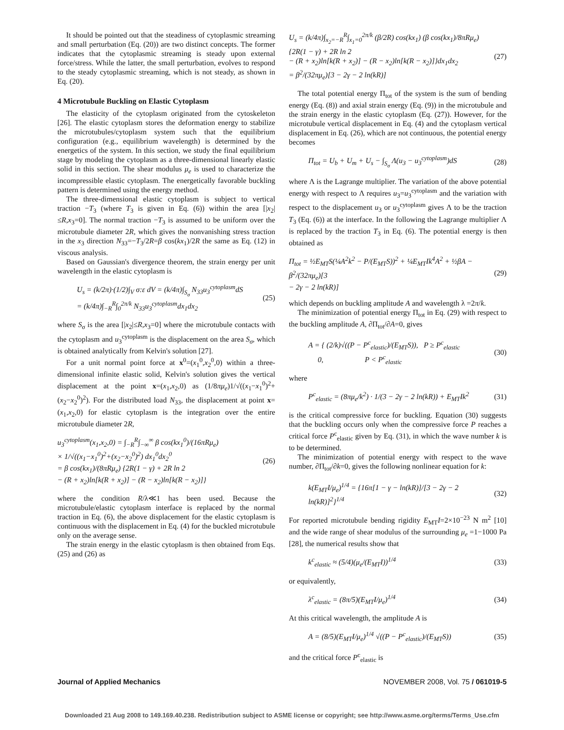It should be pointed out that the steadiness of cytoplasmic streaming and small perturbation (Eq. (20)) are two distinct concepts. The former indicates that the cytoplasmic streaming is steady upon external force/stress. While the latter, the small perturbation, evolves to respond to the steady cytoplasmic streaming, which is not steady, as shown in Eq. (20).
4 Microtubule Buckling on Elastic Cytoplasm
The elasticity of the cytoplasm originated from the cytoskeleton [26]. The elastic cytoplasm stores the deformation energy to stabilize the microtubules/cytoplasm system such that the equilibrium configuration (e.g., equilibrium wavelength) is determined by the energetics of the system. In this section, we study the final equilibrium stage by modeling the cytoplasm as a three-dimensional linearly elastic solid in this section. The shear modulus μ<sub>e</sub> is used to characterize the incompressible elastic cytoplasm. The energetically favorable buckling pattern is determined using the energy method.
The three-dimensional elastic cytoplasm is subject to vertical traction −T<sub>3</sub> (where T<sub>3</sub> is given in Eq. (6)) within the area [|x<sub>2</sub>| ≤R,x<sub>3</sub>=0]. The normal traction −T<sub>3</sub> is assumed to be uniform over the microtubule diameter 2R, which gives the nonvanishing stress traction in the x<sub>3</sub> direction N<sub>33</sub>=−T<sub>3</sub>/2R=β cos(kx<sub>1</sub>)/2R the same as Eq. (12) in viscous analysis.
Based on Gaussian's divergence theorem, the strain energy per unit wavelength in the elastic cytoplasm is
U<sub>s</sub> = (k/2π)·(1/2)∫<sub>V</sub> σ:ε dV = (k/4π)∫<sub>S<sub>σ</sub></sub> N<sub>33</sub>u<sub>3</sub><sup>cytoplasm</sup>dS
= (k/4π)∫<sub>−R</sub><sup>R</sup>∫<sub>0</sub><sup>2π/k</sup> N<sub>33</sub>u<sub>3</sub><sup>cytoplasm</sup>dx<sub>1</sub>dx<sub>2</sub>
(25)
where S<sub>σ</sub> is the area [|x<sub>2</sub>|≤R,x<sub>3</sub>=0] where the microtubule contacts with the cytoplasm and u<sub>3</sub><sup>cytoplasm</sup> is the displacement on the area S<sub>σ</sub>, which is obtained analytically from Kelvin's solution [27].
For a unit normal point force at x<sup>0</sup>=(x<sub>1</sub><sup>0</sup>,x<sub>2</sub><sup>0</sup>,0) within a three-dimensional infinite elastic solid, Kelvin's solution gives the vertical displacement at the point x=(x<sub>1</sub>,x<sub>2</sub>,0) as (1/8πμ<sub>e</sub>)1/√((x<sub>1</sub>−x<sub>1</sub><sup>0</sup>)<sup>2</sup>+(x<sub>2</sub>−x<sub>2</sub><sup>0</sup>)<sup>2</sup>). For the distributed load N<sub>33</sub>, the displacement at point x=(x<sub>1</sub>,x<sub>2</sub>,0) for elastic cytoplasm is the integration over the entire microtubule diameter 2R,
u<sub>3</sub><sup>cytoplasm</sup>(x<sub>1</sub>,x<sub>2</sub>,0) = ∫<sub>−R</sub><sup>R</sup>∫<sub>−∞</sub><sup>∞</sup> β cos(kx<sub>1</sub><sup>0</sup>)/(16πRμ<sub>e</sub>)
× 1/√((x<sub>1</sub>−x<sub>1</sub><sup>0</sup>)<sup>2</sup>+(x<sub>2</sub>−x<sub>2</sub><sup>0</sup>)<sup>2</sup>) dx<sub>1</sub><sup>0</sup>dx<sub>2</sub><sup>0</sup>
= β cos(kx<sub>1</sub>)/(8πRμ<sub>e</sub>) {2R(1 − γ) + 2R ln 2
− (R + x<sub>2</sub>)ln[k(R + x<sub>2</sub>)] − (R − x<sub>2</sub>)ln[k(R − x<sub>2</sub>)]}
(26)
where the condition R/λ≪1 has been used. Because the microtubule/elastic cytoplasm interface is replaced by the normal traction in Eq. (6), the above displacement for the elastic cytoplasm is continuous with the displacement in Eq. (4) for the buckled microtubule only on the average sense.
The strain energy in the elastic cytoplasm is then obtained from Eqs. (25) and (26) as
U<sub>s</sub> = (k/4π)∫<sub>x<sub>2</sub>=−R</sub><sup>R</sup>∫<sub>x<sub>1</sub>=0</sub><sup>2π/k</sup> (β/2R) cos(kx<sub>1</sub>) (β cos(kx<sub>1</sub>)/8πRμ<sub>e</sub>){2R(1 − γ) + 2R ln 2
− (R + x<sub>2</sub>)ln[k(R + x<sub>2</sub>)] − (R − x<sub>2</sub>)ln[k(R − x<sub>2</sub>)]}dx<sub>1</sub>dx<sub>2</sub>
= β<sup>2</sup>/(32πμ<sub>e</sub>)[3 − 2γ − 2 ln(kR)]
(27)
The total potential energy Π<sub>tot</sub> of the system is the sum of bending energy (Eq. (8)) and axial strain energy (Eq. (9)) in the microtubule and the strain energy in the elastic cytoplasm (Eq. (27)). However, for the microtubule vertical displacement in Eq. (4) and the cytoplasm vertical displacement in Eq. (26), which are not continuous, the potential energy becomes
Π<sub>tot</sub> = U<sub>b</sub> + U<sub>m</sub> + U<sub>s</sub> − ∫<sub>S<sub>σ</sub></sub> Λ(u<sub>3</sub> − u<sub>3</sub><sup>cytoplasm</sup>)dS
(28)
where Λ is the Lagrange multiplier. The variation of the above potential energy with respect to Λ requires u<sub>3</sub>=u<sub>3</sub><sup>cytoplasm</sup> and the variation with respect to the displacement u<sub>3</sub> or u<sub>3</sub><sup>cytoplasm</sup> gives Λ to be the traction T<sub>3</sub> (Eq. (6)) at the interface. In the following the Lagrange multiplier Λ is replaced by the traction T<sub>3</sub> in Eq. (6). The potential energy is then obtained as
Π<sub>tot</sub> = ½E<sub>MT</sub>S(¼A<sup>2</sup>k<sup>2</sup> − P/(E<sub>MT</sub>S))<sup>2</sup> + ¼E<sub>MT</sub>Ik<sup>4</sup>A<sup>2</sup> + ½βA − β<sup>2</sup>/(32πμ<sub>e</sub>)[3
− 2γ − 2 ln(kR)]
(29)
which depends on buckling amplitude A and wavelength λ =2π/k.
The minimization of potential energy Π<sub>tot</sub> in Eq. (29) with respect to the buckling amplitude A, ∂Π<sub>tot</sub>/∂A=0, gives
A = { (2/k)√((P − P<sup>c</sup><sub>elastic</sub>)/(E<sub>MT</sub>S)), P ≥ P<sup>c</sup><sub>elastic</sub>
0, P < P<sup>c</sup><sub>elastic</sub>
(30)
where
P<sup>c</sup><sub>elastic</sub> = (8πμ<sub>e</sub>/k<sup>2</sup>) · 1/(3 − 2γ − 2 ln(kR)) + E<sub>MT</sub>Ik<sup>2</sup>
(31)
is the critical compressive force for buckling. Equation (30) suggests that the buckling occurs only when the compressive force P reaches a critical force P<sup>c</sup><sub>elastic</sub> given by Eq. (31), in which the wave number k is to be determined.
The minimization of potential energy with respect to the wave number, ∂Π<sub>tot</sub>/∂k=0, gives the following nonlinear equation for k:
k(E<sub>MT</sub>I/μ<sub>e</sub>)<sup>1/4</sup> = {16π[1 − γ − ln(kR)]/[3 − 2γ − 2 ln(kR)]<sup>2</sup>}<sup>1/4</sup>
(32)
For reported microtubule bending rigidity E<sub>MT</sub>I=2×10<sup>−23</sup> N m<sup>2</sup> [10] and the wide range of shear modulus of the surrounding μ<sub>e</sub> =1−1000 Pa [28], the numerical results show that
k<sup>c</sup><sub>elastic</sub> ≈ (5/4)(μ<sub>e</sub>/(E<sub>MT</sub>I))<sup>1/4</sup>
(33)
or equivalently,
λ<sup>c</sup><sub>elastic</sub> = (8π/5)(E<sub>MT</sub>I/μ<sub>e</sub>)<sup>1/4</sup> (34)
At this critical wavelength, the amplitude A is
A = (8/5)(E<sub>MT</sub>I/μ<sub>e</sub>)<sup>1/4</sup> √((P − P<sup>c</sup><sub>elastic</sub>)/(E<sub>MT</sub>S))
(35)
and the critical force P<sup>c</sup><sub>elastic</sub> is
Journal of Applied Mechanics NOVEMBER 2008, Vol. 75 / 061019-5
Downloaded 21 Aug 2008 to 149.169.40.238. Redistribution subject to ASME license or copyright; see http://www.asme.org/terms/Terms_Use.cfm